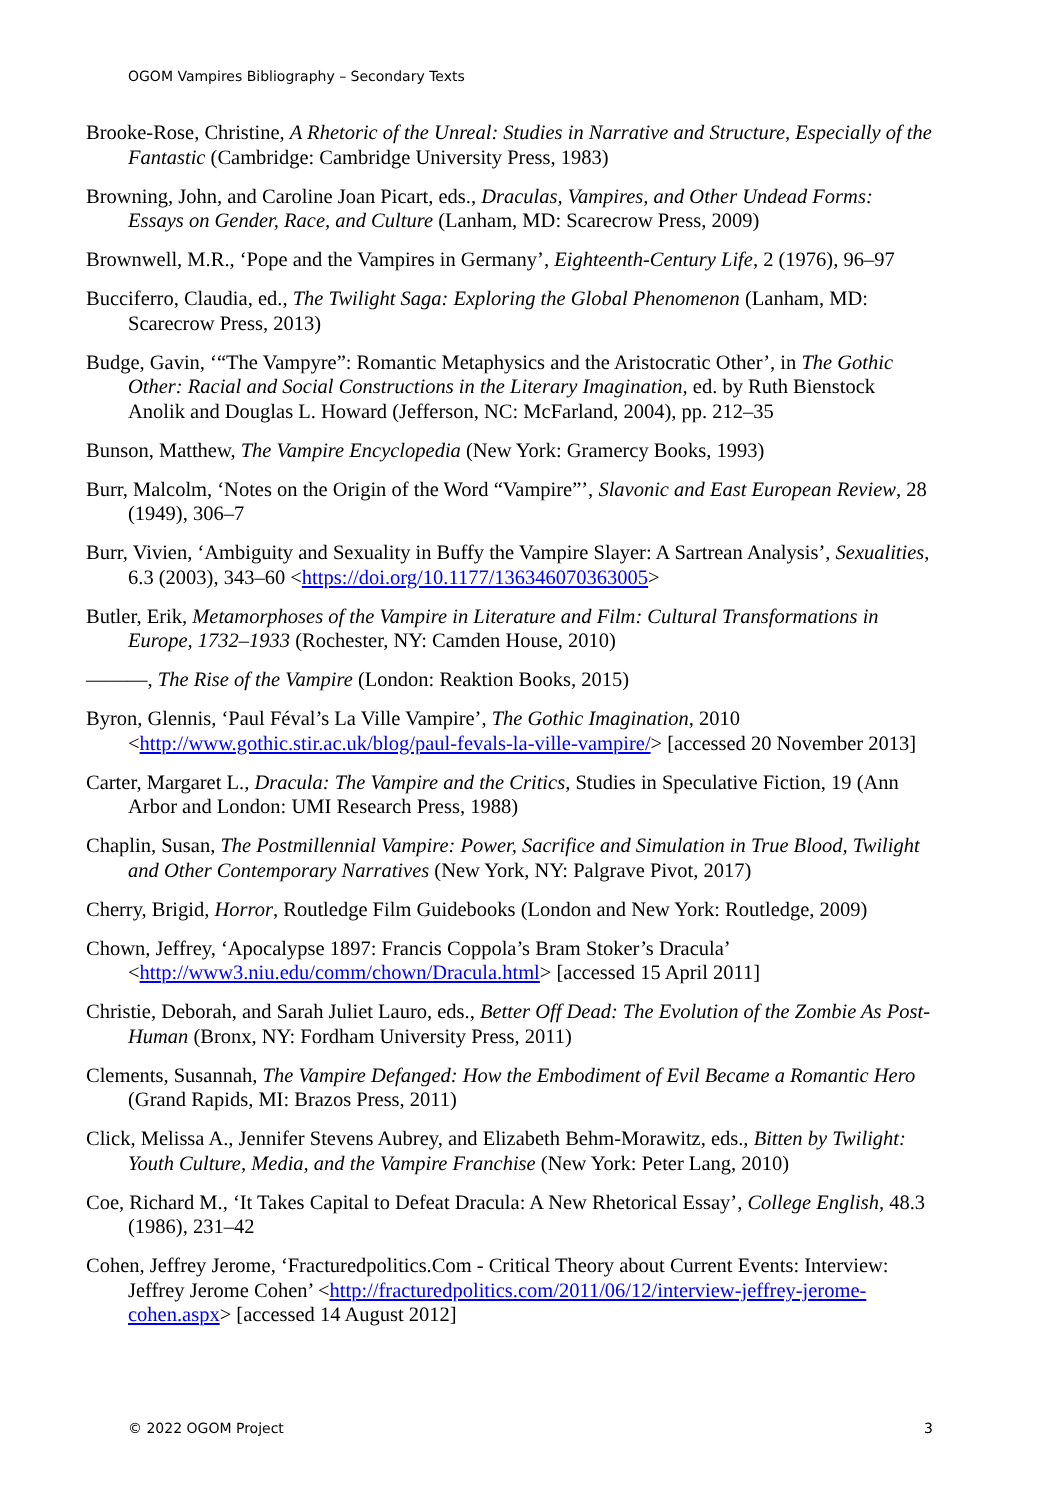OGOM Vampires Bibliography – Secondary Texts
Brooke-Rose, Christine, A Rhetoric of the Unreal: Studies in Narrative and Structure, Especially of the Fantastic (Cambridge: Cambridge University Press, 1983)
Browning, John, and Caroline Joan Picart, eds., Draculas, Vampires, and Other Undead Forms: Essays on Gender, Race, and Culture (Lanham, MD: Scarecrow Press, 2009)
Brownwell, M.R., ‘Pope and the Vampires in Germany’, Eighteenth-Century Life, 2 (1976), 96–97
Bucciferro, Claudia, ed., The Twilight Saga: Exploring the Global Phenomenon (Lanham, MD: Scarecrow Press, 2013)
Budge, Gavin, ‘“The Vampyre”: Romantic Metaphysics and the Aristocratic Other’, in The Gothic Other: Racial and Social Constructions in the Literary Imagination, ed. by Ruth Bienstock Anolik and Douglas L. Howard (Jefferson, NC: McFarland, 2004), pp. 212–35
Bunson, Matthew, The Vampire Encyclopedia (New York: Gramercy Books, 1993)
Burr, Malcolm, ‘Notes on the Origin of the Word “Vampire”’, Slavonic and East European Review, 28 (1949), 306–7
Burr, Vivien, ‘Ambiguity and Sexuality in Buffy the Vampire Slayer: A Sartrean Analysis’, Sexualities, 6.3 (2003), 343–60 <https://doi.org/10.1177/136346070363005>
Butler, Erik, Metamorphoses of the Vampire in Literature and Film: Cultural Transformations in Europe, 1732–1933 (Rochester, NY: Camden House, 2010)
———, The Rise of the Vampire (London: Reaktion Books, 2015)
Byron, Glennis, ‘Paul Féval’s La Ville Vampire’, The Gothic Imagination, 2010 <http://www.gothic.stir.ac.uk/blog/paul-fevals-la-ville-vampire/> [accessed 20 November 2013]
Carter, Margaret L., Dracula: The Vampire and the Critics, Studies in Speculative Fiction, 19 (Ann Arbor and London: UMI Research Press, 1988)
Chaplin, Susan, The Postmillennial Vampire: Power, Sacrifice and Simulation in True Blood, Twilight and Other Contemporary Narratives (New York, NY: Palgrave Pivot, 2017)
Cherry, Brigid, Horror, Routledge Film Guidebooks (London and New York: Routledge, 2009)
Chown, Jeffrey, ‘Apocalypse 1897: Francis Coppola’s Bram Stoker’s Dracula’ <http://www3.niu.edu/comm/chown/Dracula.html> [accessed 15 April 2011]
Christie, Deborah, and Sarah Juliet Lauro, eds., Better Off Dead: The Evolution of the Zombie As Post-Human (Bronx, NY: Fordham University Press, 2011)
Clements, Susannah, The Vampire Defanged: How the Embodiment of Evil Became a Romantic Hero (Grand Rapids, MI: Brazos Press, 2011)
Click, Melissa A., Jennifer Stevens Aubrey, and Elizabeth Behm-Morawitz, eds., Bitten by Twilight: Youth Culture, Media, and the Vampire Franchise (New York: Peter Lang, 2010)
Coe, Richard M., ‘It Takes Capital to Defeat Dracula: A New Rhetorical Essay’, College English, 48.3 (1986), 231–42
Cohen, Jeffrey Jerome, ‘Fracturedpolitics.Com - Critical Theory about Current Events: Interview: Jeffrey Jerome Cohen’ <http://fracturedpolitics.com/2011/06/12/interview-jeffrey-jerome-cohen.aspx> [accessed 14 August 2012]
© 2022 OGOM Project 3